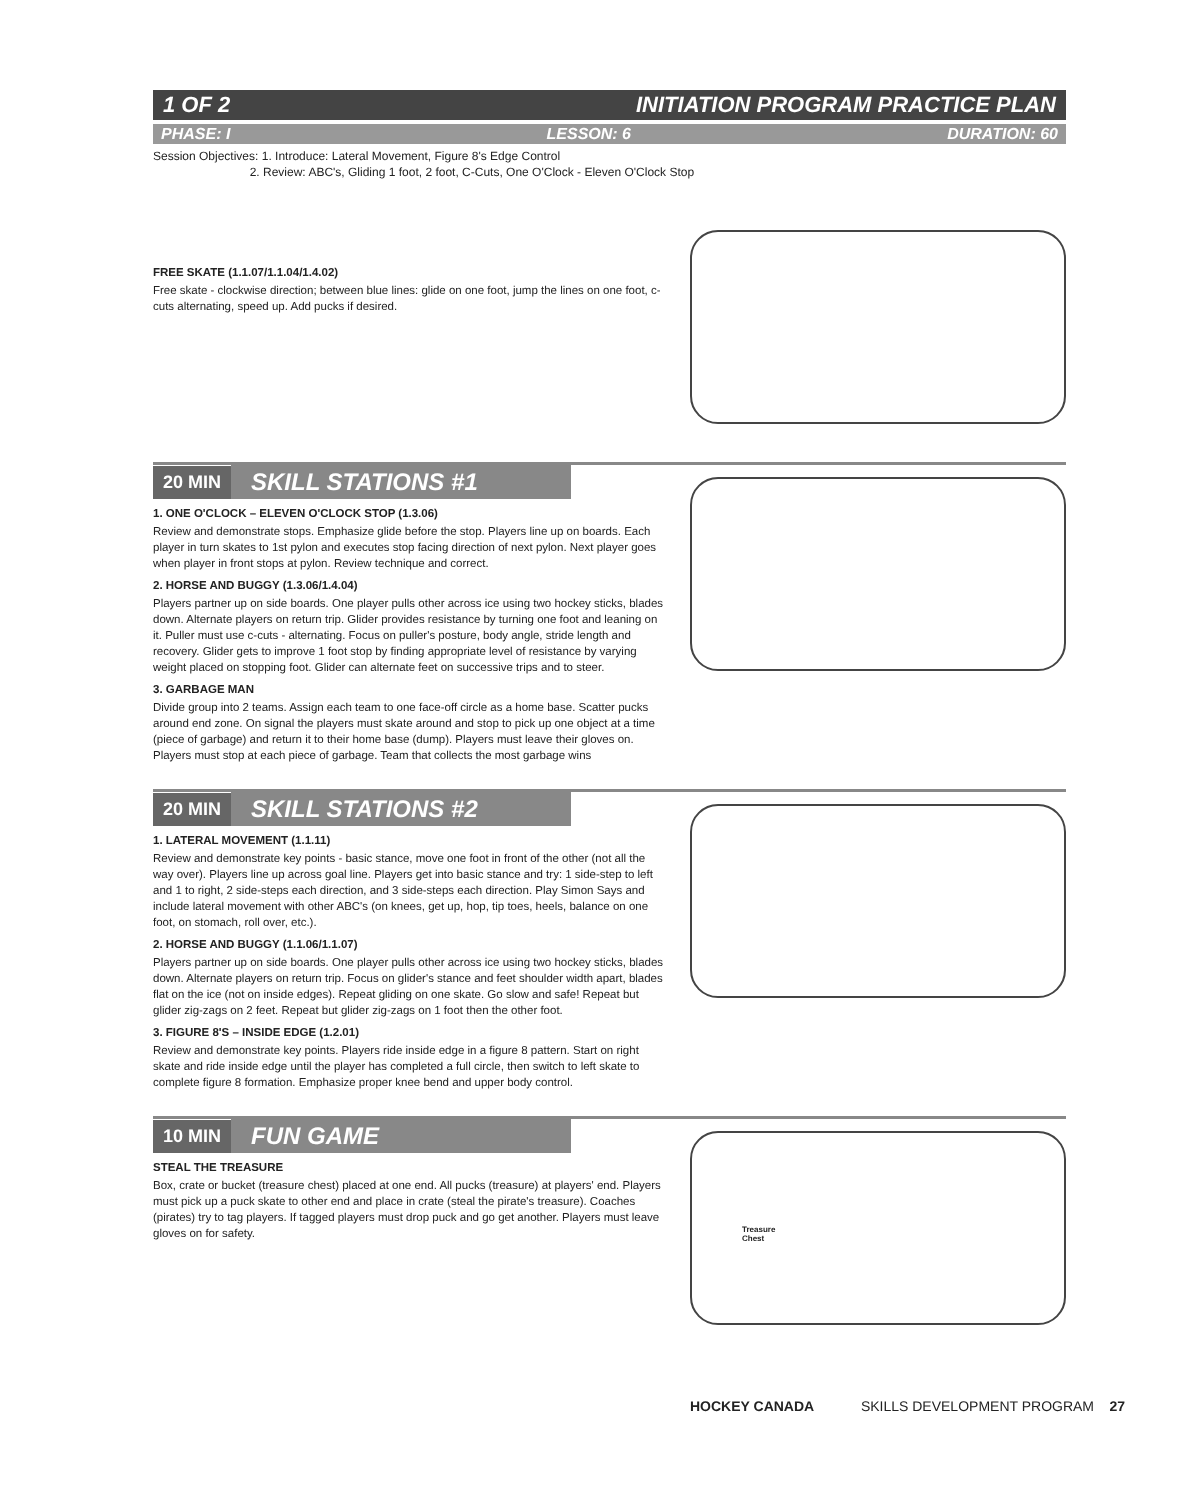1 OF 2 INITIATION PROGRAM PRACTICE PLAN
PHASE: I LESSON: 6 DURATION: 60
Session Objectives: 1. Introduce: Lateral Movement, Figure 8's Edge Control
2. Review: ABC's, Gliding 1 foot, 2 foot, C-Cuts, One O'Clock - Eleven O'Clock Stop
FREE SKATE (1.1.07/1.1.04/1.4.02)
Free skate - clockwise direction; between blue lines: glide on one foot, jump the lines on one foot, c-cuts alternating, speed up. Add pucks if desired.
20 MIN SKILL STATIONS #1
1. ONE O'CLOCK – ELEVEN O'CLOCK STOP (1.3.06)
Review and demonstrate stops. Emphasize glide before the stop. Players line up on boards. Each player in turn skates to 1st pylon and executes stop facing direction of next pylon. Next player goes when player in front stops at pylon. Review technique and correct.
2. HORSE AND BUGGY (1.3.06/1.4.04)
Players partner up on side boards. One player pulls other across ice using two hockey sticks, blades down. Alternate players on return trip. Glider provides resistance by turning one foot and leaning on it. Puller must use c-cuts - alternating. Focus on puller's posture, body angle, stride length and recovery. Glider gets to improve 1 foot stop by finding appropriate level of resistance by varying weight placed on stopping foot. Glider can alternate feet on successive trips and to steer.
3. GARBAGE MAN
Divide group into 2 teams. Assign each team to one face-off circle as a home base. Scatter pucks around end zone. On signal the players must skate around and stop to pick up one object at a time (piece of garbage) and return it to their home base (dump). Players must leave their gloves on. Players must stop at each piece of garbage. Team that collects the most garbage wins
20 MIN SKILL STATIONS #2
1. LATERAL MOVEMENT (1.1.11)
Review and demonstrate key points - basic stance, move one foot in front of the other (not all the way over). Players line up across goal line. Players get into basic stance and try: 1 side-step to left and 1 to right, 2 side-steps each direction, and 3 side-steps each direction. Play Simon Says and include lateral movement with other ABC's (on knees, get up, hop, tip toes, heels, balance on one foot, on stomach, roll over, etc.).
2. HORSE AND BUGGY (1.1.06/1.1.07)
Players partner up on side boards. One player pulls other across ice using two hockey sticks, blades down. Alternate players on return trip. Focus on glider's stance and feet shoulder width apart, blades flat on the ice (not on inside edges). Repeat gliding on one skate. Go slow and safe! Repeat but glider zig-zags on 2 feet. Repeat but glider zig-zags on 1 foot then the other foot.
3. FIGURE 8'S – INSIDE EDGE (1.2.01)
Review and demonstrate key points. Players ride inside edge in a figure 8 pattern. Start on right skate and ride inside edge until the player has completed a full circle, then switch to left skate to complete figure 8 formation. Emphasize proper knee bend and upper body control.
10 MIN FUN GAME
Treasure
Chest
STEAL THE TREASURE
Box, crate or bucket (treasure chest) placed at one end. All pucks (treasure) at players' end. Players must pick up a puck skate to other end and place in crate (steal the pirate's treasure). Coaches (pirates) try to tag players. If tagged players must drop puck and go get another. Players must leave gloves on for safety.
HOCKEY CANADA SKILLS DEVELOPMENT PROGRAM 27